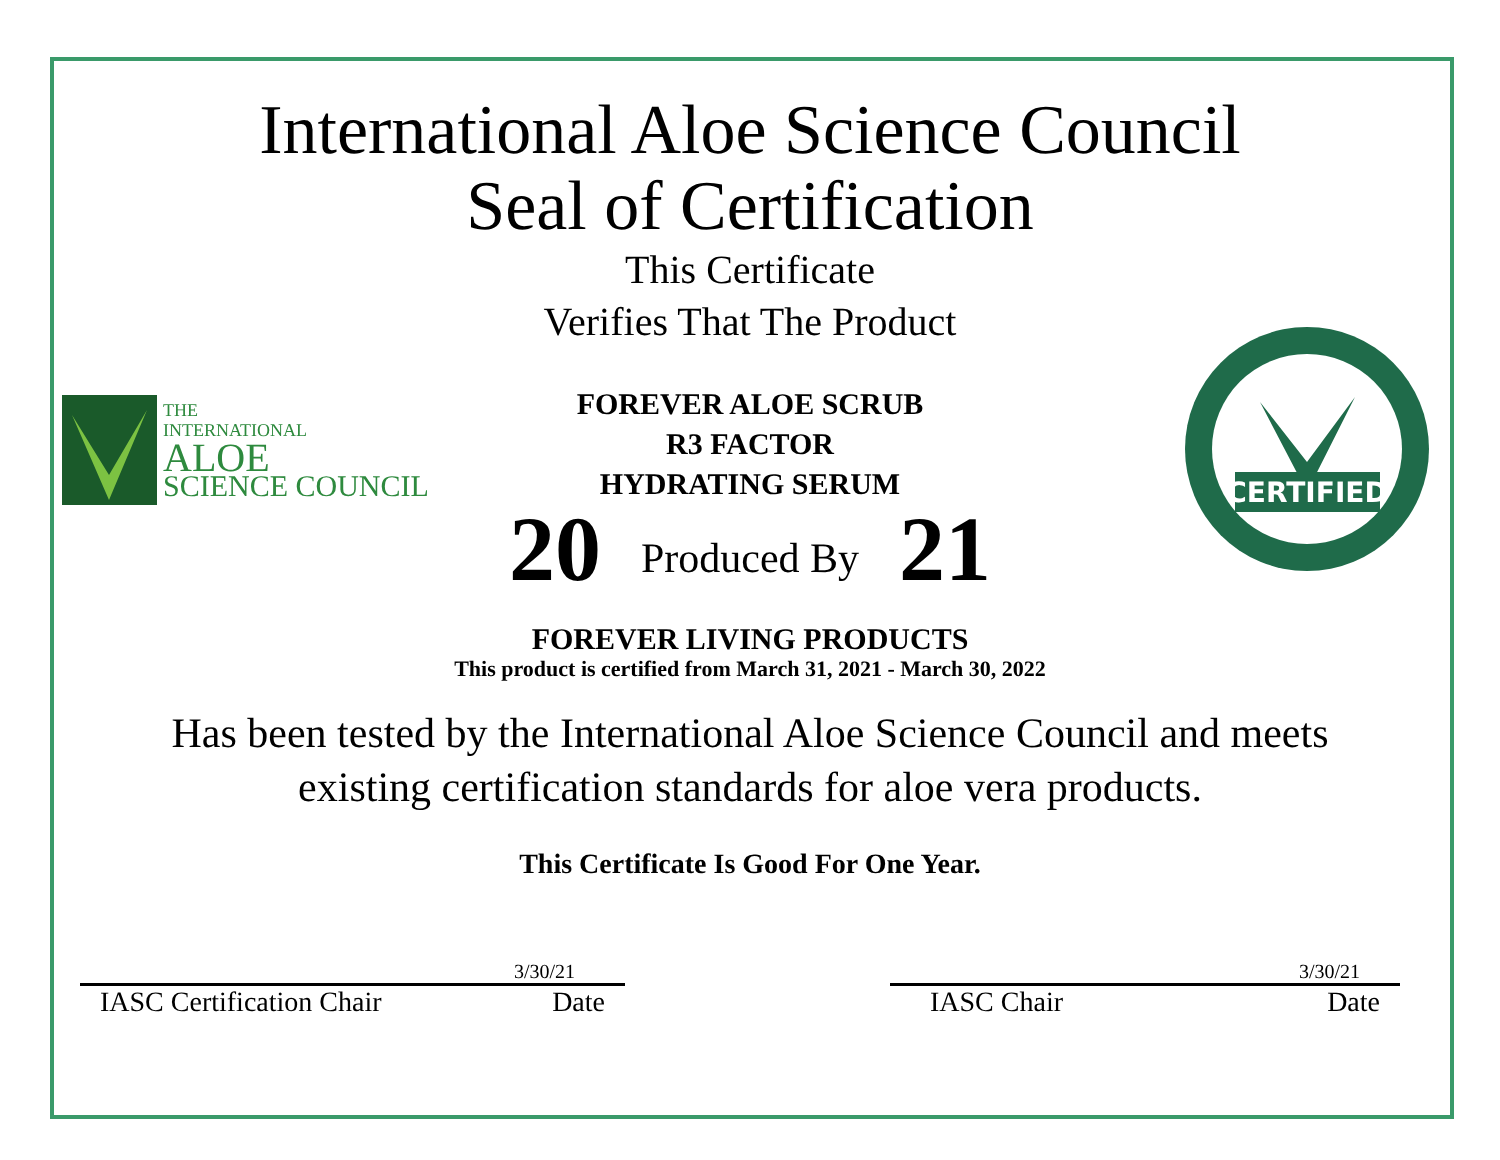THE
INTERNATIONAL
ALOE
SCIENCE COUNCIL
CERTIFIED
International Aloe Science Council
Seal of Certification
This Certificate
Verifies That The Product
FOREVER ALOE SCRUB
R3 FACTOR
HYDRATING SERUM
20 Produced By 21
FOREVER LIVING PRODUCTS
This product is certified from March 31, 2021 - March 30, 2022
Has been tested by the International Aloe Science Council and meets
existing certification standards for aloe vera products.
This Certificate Is Good For One Year.
3/30/21
IASC Certification Chair Date
3/30/21
IASC Chair Date